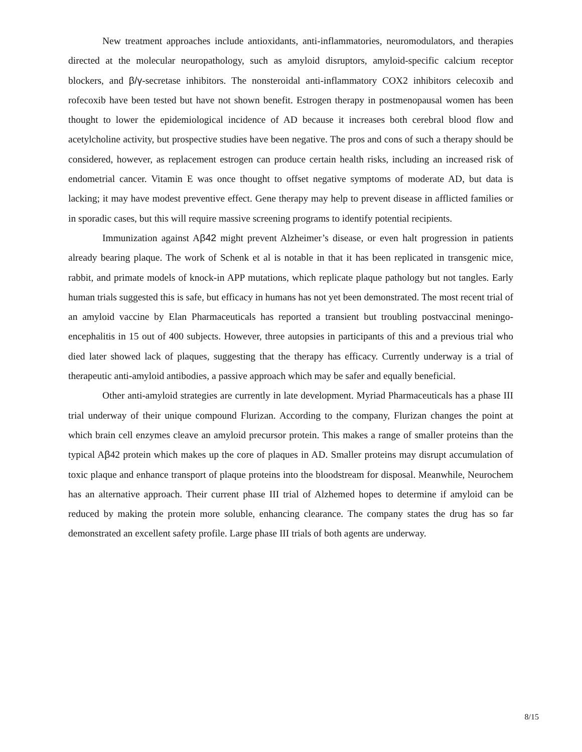New treatment approaches include antioxidants, anti-inflammatories, neuromodulators, and therapies directed at the molecular neuropathology, such as amyloid disruptors, amyloid-specific calcium receptor blockers, and β/γ-secretase inhibitors. The nonsteroidal anti-inflammatory COX2 inhibitors celecoxib and rofecoxib have been tested but have not shown benefit. Estrogen therapy in postmenopausal women has been thought to lower the epidemiological incidence of AD because it increases both cerebral blood flow and acetylcholine activity, but prospective studies have been negative. The pros and cons of such a therapy should be considered, however, as replacement estrogen can produce certain health risks, including an increased risk of endometrial cancer. Vitamin E was once thought to offset negative symptoms of moderate AD, but data is lacking; it may have modest preventive effect. Gene therapy may help to prevent disease in afflicted families or in sporadic cases, but this will require massive screening programs to identify potential recipients.
Immunization against Aβ42 might prevent Alzheimer’s disease, or even halt progression in patients already bearing plaque. The work of Schenk et al is notable in that it has been replicated in transgenic mice, rabbit, and primate models of knock-in APP mutations, which replicate plaque pathology but not tangles. Early human trials suggested this is safe, but efficacy in humans has not yet been demonstrated. The most recent trial of an amyloid vaccine by Elan Pharmaceuticals has reported a transient but troubling postvaccinal meningo-encephalitis in 15 out of 400 subjects. However, three autopsies in participants of this and a previous trial who died later showed lack of plaques, suggesting that the therapy has efficacy. Currently underway is a trial of therapeutic anti-amyloid antibodies, a passive approach which may be safer and equally beneficial.
Other anti-amyloid strategies are currently in late development. Myriad Pharmaceuticals has a phase III trial underway of their unique compound Flurizan. According to the company, Flurizan changes the point at which brain cell enzymes cleave an amyloid precursor protein. This makes a range of smaller proteins than the typical Aβ42 protein which makes up the core of plaques in AD. Smaller proteins may disrupt accumulation of toxic plaque and enhance transport of plaque proteins into the bloodstream for disposal. Meanwhile, Neurochem has an alternative approach. Their current phase III trial of Alzhemed hopes to determine if amyloid can be reduced by making the protein more soluble, enhancing clearance. The company states the drug has so far demonstrated an excellent safety profile. Large phase III trials of both agents are underway.
8/15